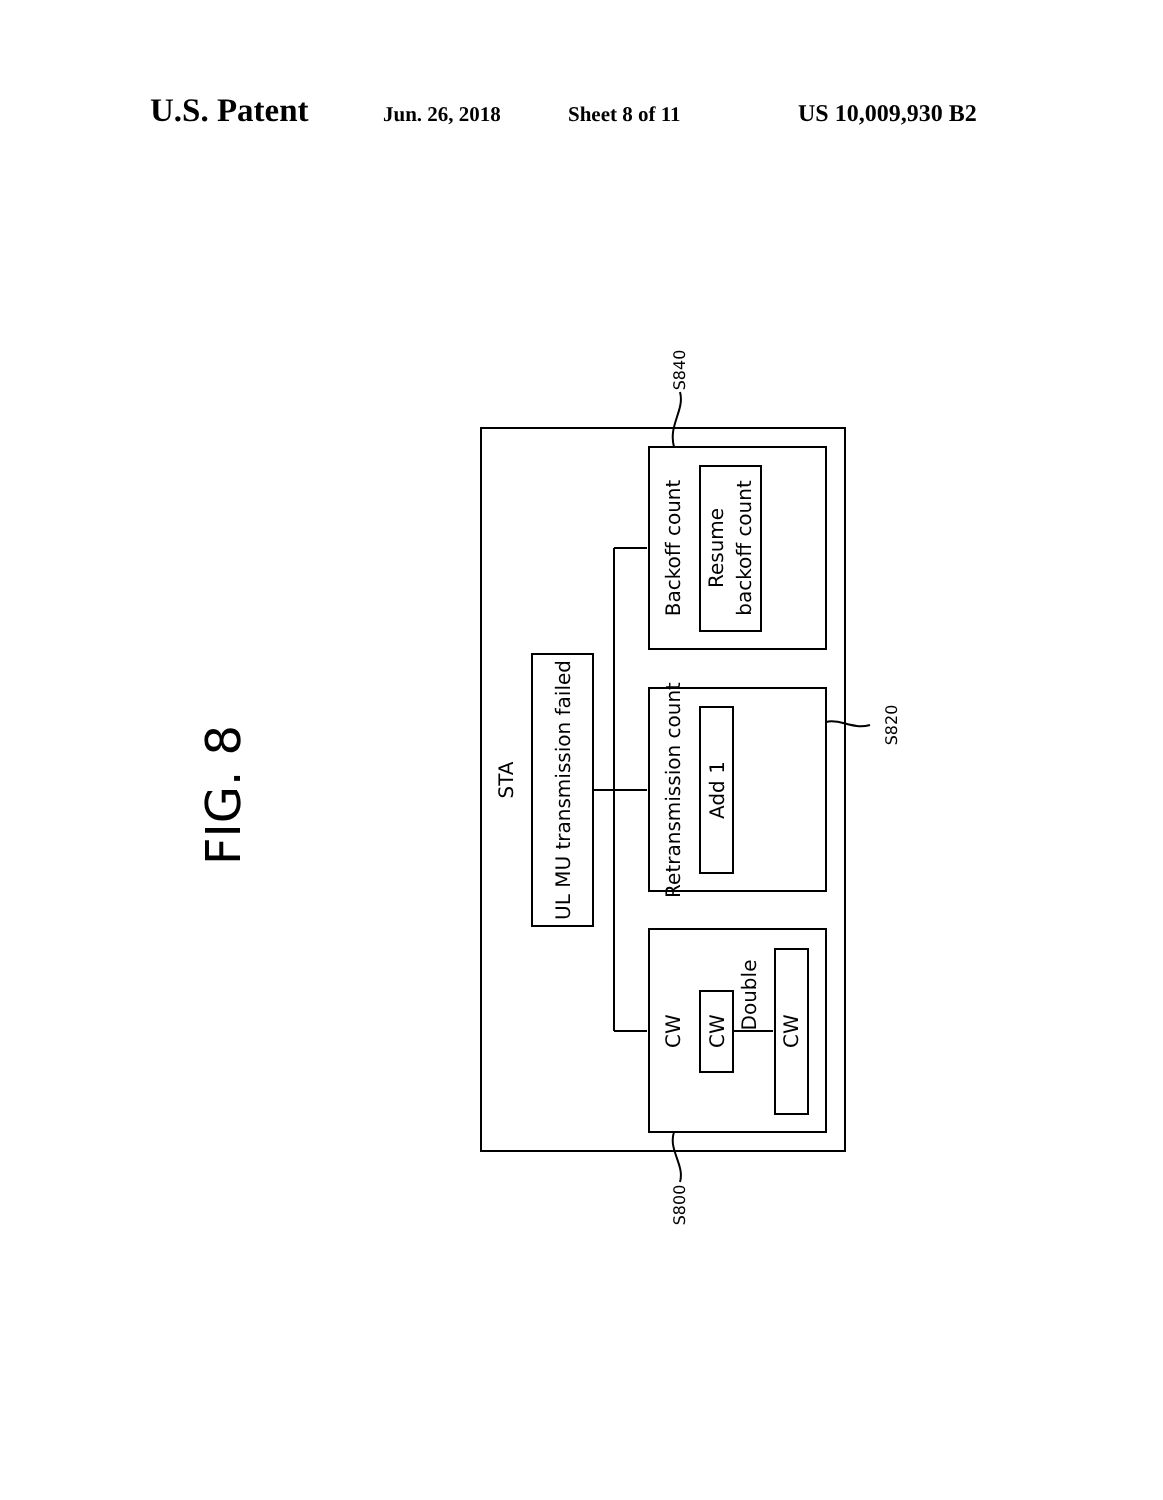U.S. Patent Jun. 26, 2018 Sheet 8 of 11 US 10,009,930 B2
FIG. 8
STA
UL MU transmission failed
Backoff count
Resume
backoff count
Retransmission count
Add 1
CW
CW
Double
CW
S840
S820
S800